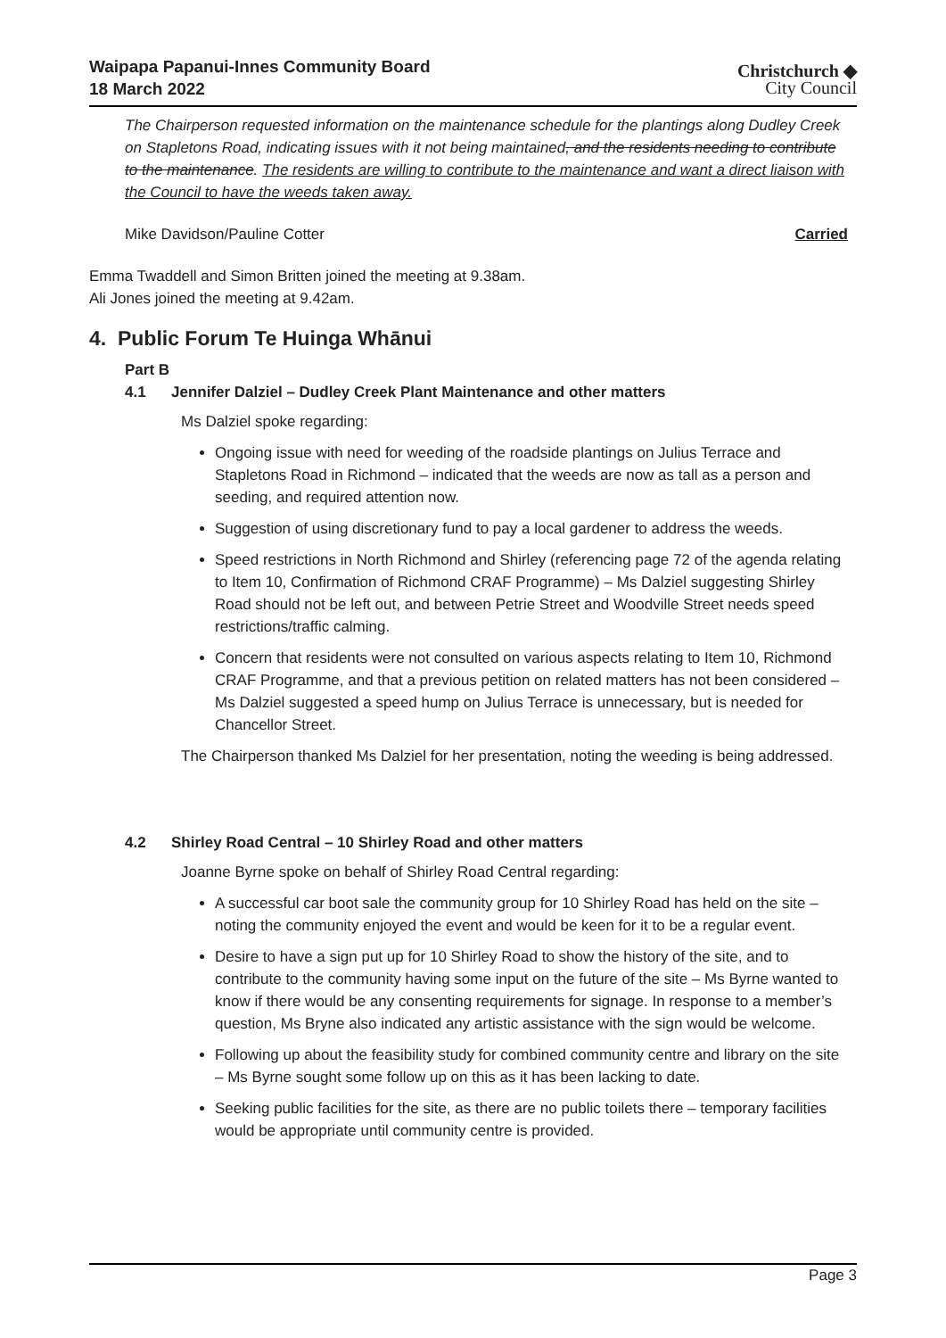Waipapa Papanui-Innes Community Board
18 March 2022
Christchurch ◆
City Council
The Chairperson requested information on the maintenance schedule for the plantings along Dudley Creek on Stapletons Road, indicating issues with it not being maintained, and the residents needing to contribute to the maintenance. The residents are willing to contribute to the maintenance and want a direct liaison with the Council to have the weeds taken away.
Mike Davidson/Pauline Cotter Carried
Emma Twaddell and Simon Britten joined the meeting at 9.38am.
Ali Jones joined the meeting at 9.42am.
4. Public Forum Te Huinga Whānui
Part B
4.1 Jennifer Dalziel – Dudley Creek Plant Maintenance and other matters
Ms Dalziel spoke regarding:
Ongoing issue with need for weeding of the roadside plantings on Julius Terrace and Stapletons Road in Richmond – indicated that the weeds are now as tall as a person and seeding, and required attention now.
Suggestion of using discretionary fund to pay a local gardener to address the weeds.
Speed restrictions in North Richmond and Shirley (referencing page 72 of the agenda relating to Item 10, Confirmation of Richmond CRAF Programme) – Ms Dalziel suggesting Shirley Road should not be left out, and between Petrie Street and Woodville Street needs speed restrictions/traffic calming.
Concern that residents were not consulted on various aspects relating to Item 10, Richmond CRAF Programme, and that a previous petition on related matters has not been considered – Ms Dalziel suggested a speed hump on Julius Terrace is unnecessary, but is needed for Chancellor Street.
The Chairperson thanked Ms Dalziel for her presentation, noting the weeding is being addressed.
4.2 Shirley Road Central – 10 Shirley Road and other matters
Joanne Byrne spoke on behalf of Shirley Road Central regarding:
A successful car boot sale the community group for 10 Shirley Road has held on the site – noting the community enjoyed the event and would be keen for it to be a regular event.
Desire to have a sign put up for 10 Shirley Road to show the history of the site, and to contribute to the community having some input on the future of the site – Ms Byrne wanted to know if there would be any consenting requirements for signage. In response to a member’s question, Ms Bryne also indicated any artistic assistance with the sign would be welcome.
Following up about the feasibility study for combined community centre and library on the site – Ms Byrne sought some follow up on this as it has been lacking to date.
Seeking public facilities for the site, as there are no public toilets there – temporary facilities would be appropriate until community centre is provided.
Page 3